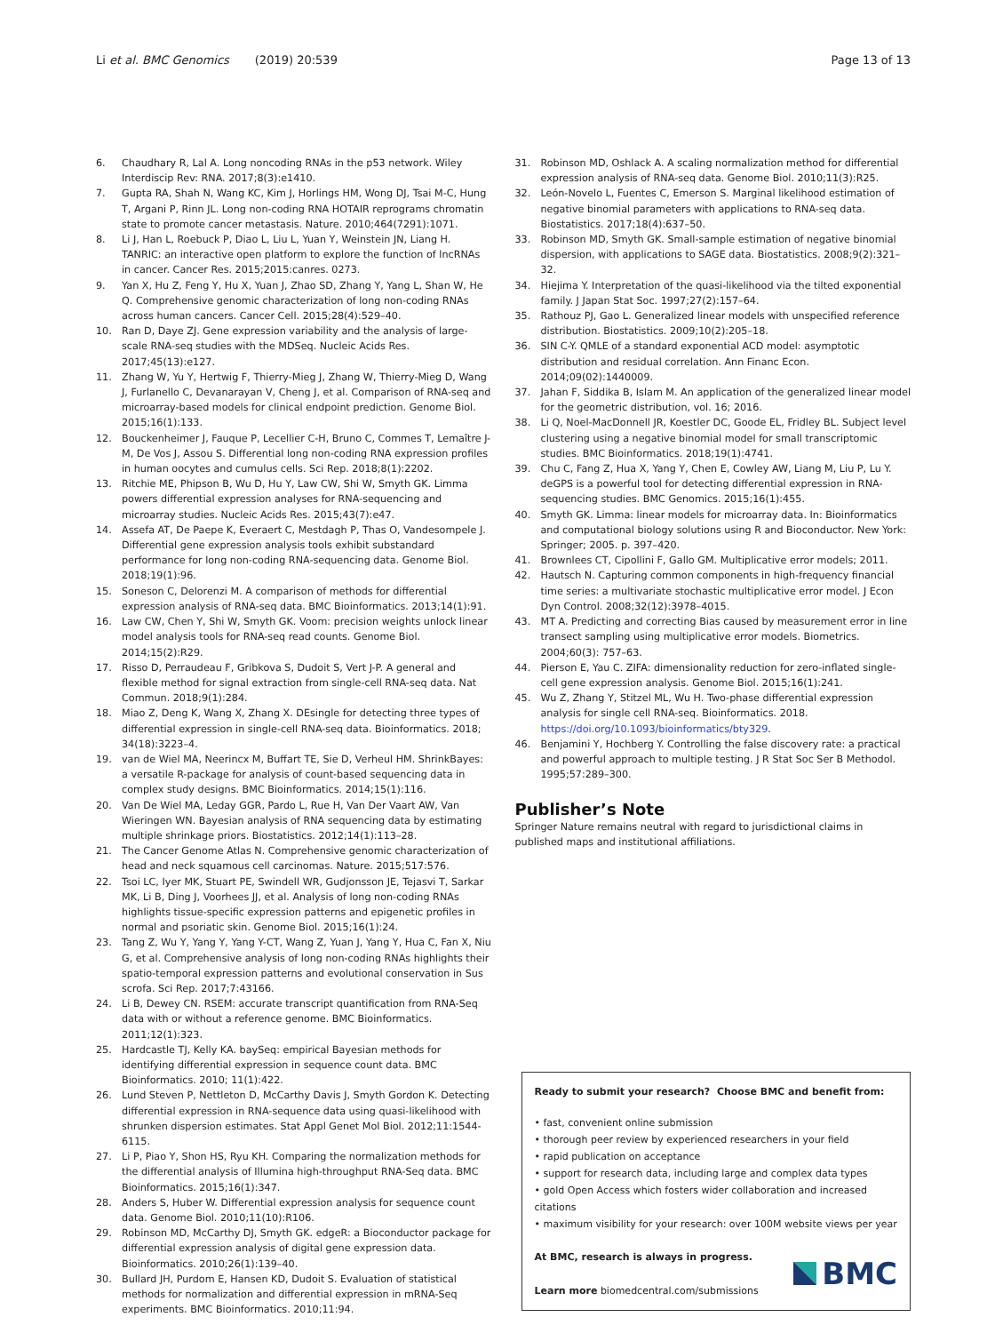Li et al. BMC Genomics (2019) 20:539 Page 13 of 13
6. Chaudhary R, Lal A. Long noncoding RNAs in the p53 network. Wiley Interdiscip Rev: RNA. 2017;8(3):e1410.
7. Gupta RA, Shah N, Wang KC, Kim J, Horlings HM, Wong DJ, Tsai M-C, Hung T, Argani P, Rinn JL. Long non-coding RNA HOTAIR reprograms chromatin state to promote cancer metastasis. Nature. 2010;464(7291):1071.
8. Li J, Han L, Roebuck P, Diao L, Liu L, Yuan Y, Weinstein JN, Liang H. TANRIC: an interactive open platform to explore the function of lncRNAs in cancer. Cancer Res. 2015;2015:canres. 0273.
9. Yan X, Hu Z, Feng Y, Hu X, Yuan J, Zhao SD, Zhang Y, Yang L, Shan W, He Q. Comprehensive genomic characterization of long non-coding RNAs across human cancers. Cancer Cell. 2015;28(4):529–40.
10. Ran D, Daye ZJ. Gene expression variability and the analysis of large-scale RNA-seq studies with the MDSeq. Nucleic Acids Res. 2017;45(13):e127.
11. Zhang W, Yu Y, Hertwig F, Thierry-Mieg J, Zhang W, Thierry-Mieg D, Wang J, Furlanello C, Devanarayan V, Cheng J, et al. Comparison of RNA-seq and microarray-based models for clinical endpoint prediction. Genome Biol. 2015;16(1):133.
12. Bouckenheimer J, Fauque P, Lecellier C-H, Bruno C, Commes T, Lemaître J-M, De Vos J, Assou S. Differential long non-coding RNA expression profiles in human oocytes and cumulus cells. Sci Rep. 2018;8(1):2202.
13. Ritchie ME, Phipson B, Wu D, Hu Y, Law CW, Shi W, Smyth GK. Limma powers differential expression analyses for RNA-sequencing and microarray studies. Nucleic Acids Res. 2015;43(7):e47.
14. Assefa AT, De Paepe K, Everaert C, Mestdagh P, Thas O, Vandesompele J. Differential gene expression analysis tools exhibit substandard performance for long non-coding RNA-sequencing data. Genome Biol. 2018;19(1):96.
15. Soneson C, Delorenzi M. A comparison of methods for differential expression analysis of RNA-seq data. BMC Bioinformatics. 2013;14(1):91.
16. Law CW, Chen Y, Shi W, Smyth GK. Voom: precision weights unlock linear model analysis tools for RNA-seq read counts. Genome Biol. 2014;15(2):R29.
17. Risso D, Perraudeau F, Gribkova S, Dudoit S, Vert J-P. A general and flexible method for signal extraction from single-cell RNA-seq data. Nat Commun. 2018;9(1):284.
18. Miao Z, Deng K, Wang X, Zhang X. DEsingle for detecting three types of differential expression in single-cell RNA-seq data. Bioinformatics. 2018; 34(18):3223–4.
19. van de Wiel MA, Neerincx M, Buffart TE, Sie D, Verheul HM. ShrinkBayes: a versatile R-package for analysis of count-based sequencing data in complex study designs. BMC Bioinformatics. 2014;15(1):116.
20. Van De Wiel MA, Leday GGR, Pardo L, Rue H, Van Der Vaart AW, Van Wieringen WN. Bayesian analysis of RNA sequencing data by estimating multiple shrinkage priors. Biostatistics. 2012;14(1):113–28.
21. The Cancer Genome Atlas N. Comprehensive genomic characterization of head and neck squamous cell carcinomas. Nature. 2015;517:576.
22. Tsoi LC, Iyer MK, Stuart PE, Swindell WR, Gudjonsson JE, Tejasvi T, Sarkar MK, Li B, Ding J, Voorhees JJ, et al. Analysis of long non-coding RNAs highlights tissue-specific expression patterns and epigenetic profiles in normal and psoriatic skin. Genome Biol. 2015;16(1):24.
23. Tang Z, Wu Y, Yang Y, Yang Y-CT, Wang Z, Yuan J, Yang Y, Hua C, Fan X, Niu G, et al. Comprehensive analysis of long non-coding RNAs highlights their spatio-temporal expression patterns and evolutional conservation in Sus scrofa. Sci Rep. 2017;7:43166.
24. Li B, Dewey CN. RSEM: accurate transcript quantification from RNA-Seq data with or without a reference genome. BMC Bioinformatics. 2011;12(1):323.
25. Hardcastle TJ, Kelly KA. baySeq: empirical Bayesian methods for identifying differential expression in sequence count data. BMC Bioinformatics. 2010; 11(1):422.
26. Lund Steven P, Nettleton D, McCarthy Davis J, Smyth Gordon K. Detecting differential expression in RNA-sequence data using quasi-likelihood with shrunken dispersion estimates. Stat Appl Genet Mol Biol. 2012;11:1544-6115.
27. Li P, Piao Y, Shon HS, Ryu KH. Comparing the normalization methods for the differential analysis of Illumina high-throughput RNA-Seq data. BMC Bioinformatics. 2015;16(1):347.
28. Anders S, Huber W. Differential expression analysis for sequence count data. Genome Biol. 2010;11(10):R106.
29. Robinson MD, McCarthy DJ, Smyth GK. edgeR: a Bioconductor package for differential expression analysis of digital gene expression data. Bioinformatics. 2010;26(1):139–40.
30. Bullard JH, Purdom E, Hansen KD, Dudoit S. Evaluation of statistical methods for normalization and differential expression in mRNA-Seq experiments. BMC Bioinformatics. 2010;11:94.
31. Robinson MD, Oshlack A. A scaling normalization method for differential expression analysis of RNA-seq data. Genome Biol. 2010;11(3):R25.
32. León-Novelo L, Fuentes C, Emerson S. Marginal likelihood estimation of negative binomial parameters with applications to RNA-seq data. Biostatistics. 2017;18(4):637–50.
33. Robinson MD, Smyth GK. Small-sample estimation of negative binomial dispersion, with applications to SAGE data. Biostatistics. 2008;9(2):321–32.
34. Hiejima Y. Interpretation of the quasi-likelihood via the tilted exponential family. J Japan Stat Soc. 1997;27(2):157–64.
35. Rathouz PJ, Gao L. Generalized linear models with unspecified reference distribution. Biostatistics. 2009;10(2):205–18.
36. SIN C-Y. QMLE of a standard exponential ACD model: asymptotic distribution and residual correlation. Ann Financ Econ. 2014;09(02):1440009.
37. Jahan F, Siddika B, Islam M. An application of the generalized linear model for the geometric distribution, vol. 16; 2016.
38. Li Q, Noel-MacDonnell JR, Koestler DC, Goode EL, Fridley BL. Subject level clustering using a negative binomial model for small transcriptomic studies. BMC Bioinformatics. 2018;19(1):4741.
39. Chu C, Fang Z, Hua X, Yang Y, Chen E, Cowley AW, Liang M, Liu P, Lu Y. deGPS is a powerful tool for detecting differential expression in RNA-sequencing studies. BMC Genomics. 2015;16(1):455.
40. Smyth GK. Limma: linear models for microarray data. In: Bioinformatics and computational biology solutions using R and Bioconductor. New York: Springer; 2005. p. 397–420.
41. Brownlees CT, Cipollini F, Gallo GM. Multiplicative error models; 2011.
42. Hautsch N. Capturing common components in high-frequency financial time series: a multivariate stochastic multiplicative error model. J Econ Dyn Control. 2008;32(12):3978–4015.
43. MT A. Predicting and correcting Bias caused by measurement error in line transect sampling using multiplicative error models. Biometrics. 2004;60(3): 757–63.
44. Pierson E, Yau C. ZIFA: dimensionality reduction for zero-inflated single-cell gene expression analysis. Genome Biol. 2015;16(1):241.
45. Wu Z, Zhang Y, Stitzel ML, Wu H. Two-phase differential expression analysis for single cell RNA-seq. Bioinformatics. 2018. https://doi.org/10.1093/bioinformatics/bty329.
46. Benjamini Y, Hochberg Y. Controlling the false discovery rate: a practical and powerful approach to multiple testing. J R Stat Soc Ser B Methodol. 1995;57:289–300.
Publisher’s Note
Springer Nature remains neutral with regard to jurisdictional claims in published maps and institutional affiliations.
Ready to submit your research? Choose BMC and benefit from:
• fast, convenient online submission
• thorough peer review by experienced researchers in your field
• rapid publication on acceptance
• support for research data, including large and complex data types
• gold Open Access which fosters wider collaboration and increased citations
• maximum visibility for your research: over 100M website views per year
At BMC, research is always in progress.
Learn more biomedcentral.com/submissions
BMC